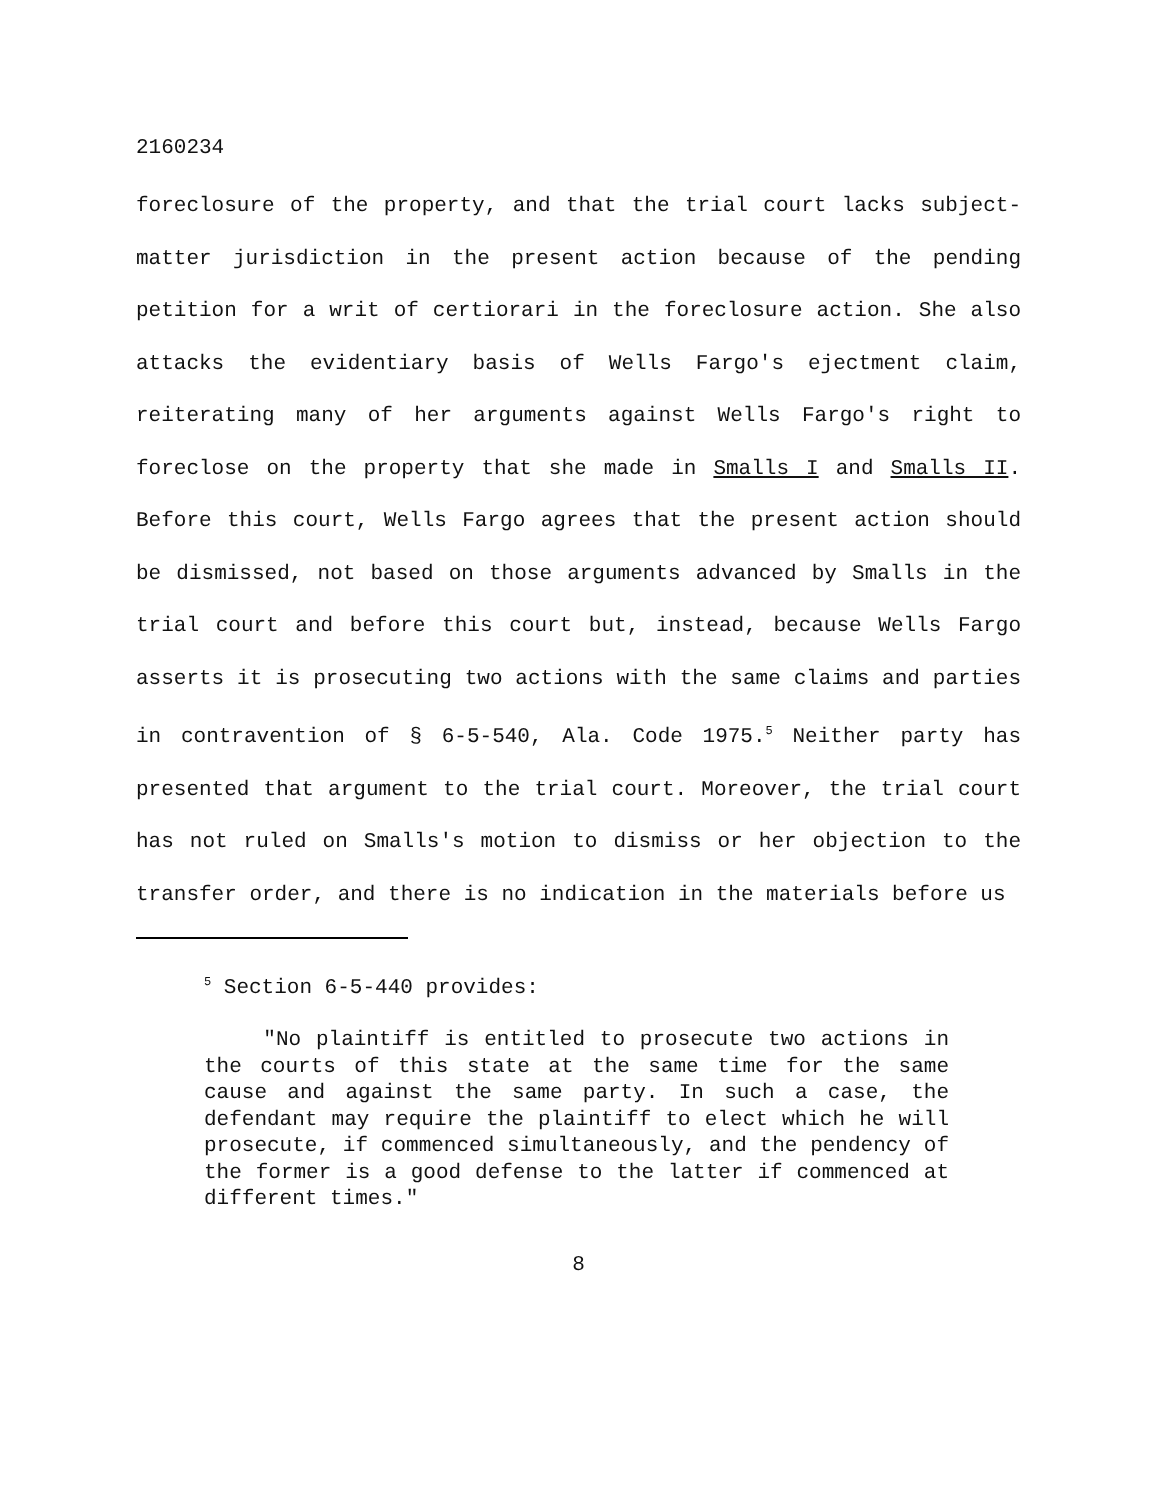2160234
foreclosure of the property, and that the trial court lacks subject-matter jurisdiction in the present action because of the pending petition for a writ of certiorari in the foreclosure action. She also attacks the evidentiary basis of Wells Fargo's ejectment claim, reiterating many of her arguments against Wells Fargo's right to foreclose on the property that she made in Smalls I and Smalls II. Before this court, Wells Fargo agrees that the present action should be dismissed, not based on those arguments advanced by Smalls in the trial court and before this court but, instead, because Wells Fargo asserts it is prosecuting two actions with the same claims and parties in contravention of § 6-5-540, Ala. Code 1975.<sup>5</sup> Neither party has presented that argument to the trial court. Moreover, the trial court has not ruled on Smalls's motion to dismiss or her objection to the transfer order, and there is no indication in the materials before us
<sup>5</sup> Section 6-5-440 provides:
"No plaintiff is entitled to prosecute two actions in the courts of this state at the same time for the same cause and against the same party. In such a case, the defendant may require the plaintiff to elect which he will prosecute, if commenced simultaneously, and the pendency of the former is a good defense to the latter if commenced at different times."
8